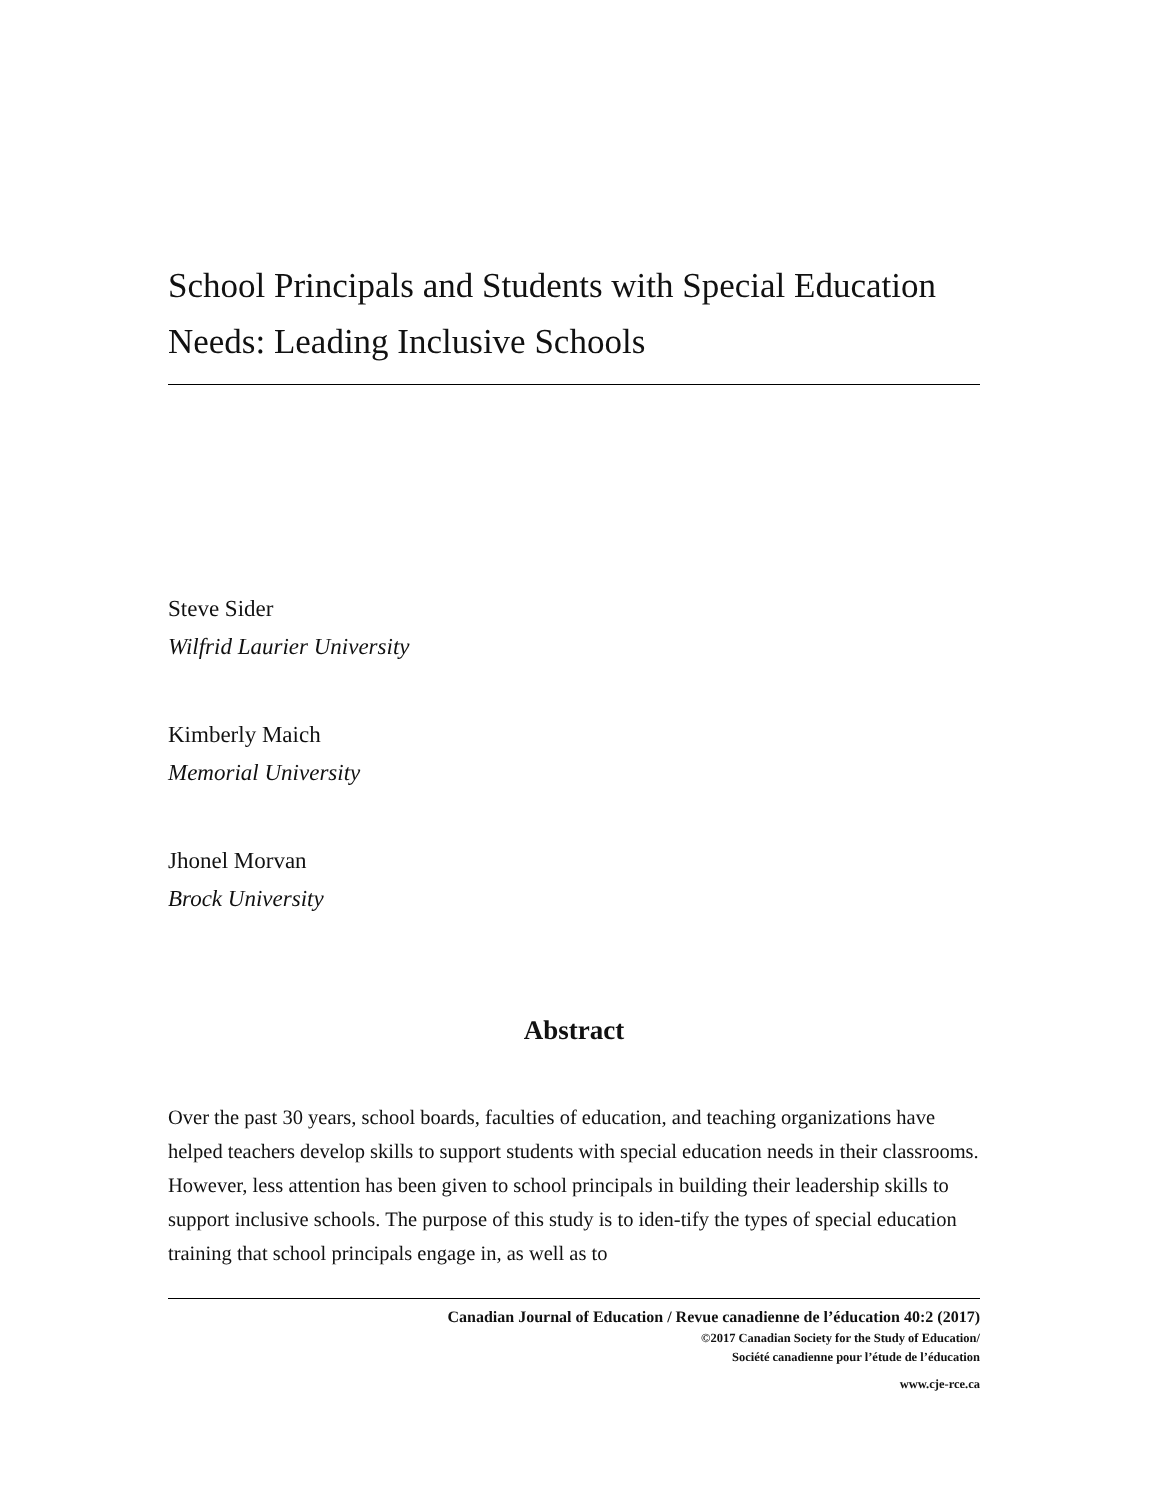School Principals and Students with Special Education Needs: Leading Inclusive Schools
Steve Sider
Wilfrid Laurier University
Kimberly Maich
Memorial University
Jhonel Morvan
Brock University
Abstract
Over the past 30 years, school boards, faculties of education, and teaching organizations have helped teachers develop skills to support students with special education needs in their classrooms. However, less attention has been given to school principals in building their leadership skills to support inclusive schools. The purpose of this study is to iden-tify the types of special education training that school principals engage in, as well as to
Canadian Journal of Education / Revue canadienne de l’éducation 40:2 (2017)
©2017 Canadian Society for the Study of Education/
Société canadienne pour l’étude de l’éducation
www.cje-rce.ca